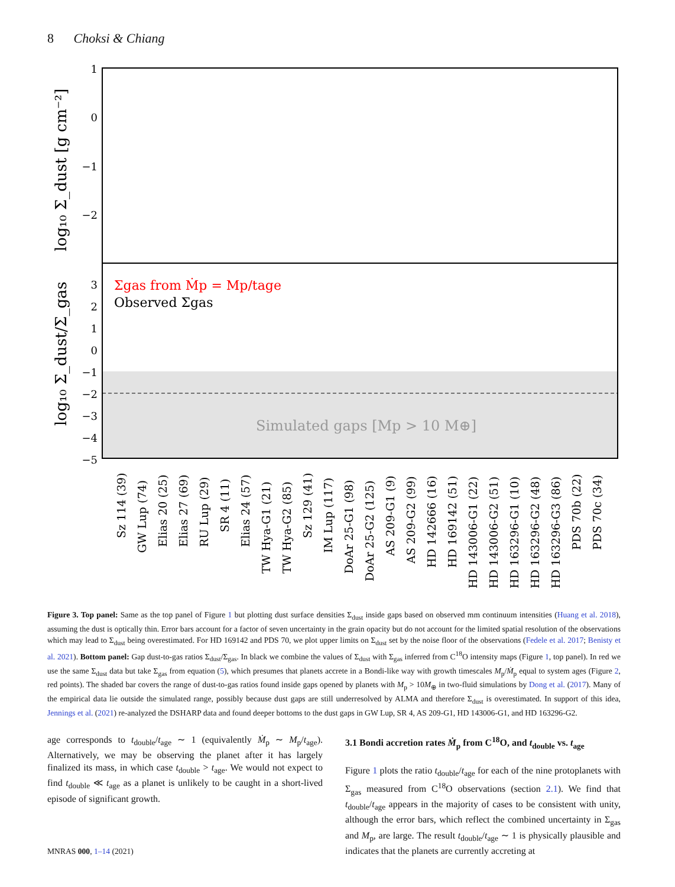8 Choksi & Chiang
1
0
−1
−2
3
2
1
0
−1
−2
−3
−4
−5
log₁₀ Σ_dust [g cm⁻²]
log₁₀ Σ_dust/Σ_gas
Σgas from Ṁp = Mp/tage
Observed Σgas
Simulated gaps [Mp > 10 M⊕]
Sz 114 (39)
GW Lup (74)
Elias 20 (25)
Elias 27 (69)
RU Lup (29)
SR 4 (11)
Elias 24 (57)
TW Hya-G1 (21)
TW Hya-G2 (85)
Sz 129 (41)
IM Lup (117)
DoAr 25-G1 (98)
DoAr 25-G2 (125)
AS 209-G1 (9)
AS 209-G2 (99)
HD 142666 (16)
HD 169142 (51)
HD 143006-G1 (22)
HD 143006-G2 (51)
HD 163296-G1 (10)
HD 163296-G2 (48)
HD 163296-G3 (86)
PDS 70b (22)
PDS 70c (34)
Figure 3. Top panel: Same as the top panel of Figure 1 but plotting dust surface densities Σ<sub>dust</sub> inside gaps based on observed mm continuum intensities (Huang et al. 2018), assuming the dust is optically thin. Error bars account for a factor of seven uncertainty in the grain opacity but do not account for the limited spatial resolution of the observations which may lead to Σ<sub>dust</sub> being overestimated. For HD 169142 and PDS 70, we plot upper limits on Σ<sub>dust</sub> set by the noise floor of the observations (Fedele et al. 2017; Benisty et al. 2021). Bottom panel: Gap dust-to-gas ratios Σ<sub>dust</sub>/Σ<sub>gas</sub>. In black we combine the values of Σ<sub>dust</sub> with Σ<sub>gas</sub> inferred from C<sup>18</sup>O intensity maps (Figure 1, top panel). In red we use the same Σ<sub>dust</sub> data but take Σ<sub>gas</sub> from equation (5), which presumes that planets accrete in a Bondi-like way with growth timescales M<sub>p</sub>/Ṁ<sub>p</sub> equal to system ages (Figure 2, red points). The shaded bar covers the range of dust-to-gas ratios found inside gaps opened by planets with M<sub>p</sub> > 10M<sub>⊕</sub> in two-fluid simulations by Dong et al. (2017). Many of the empirical data lie outside the simulated range, possibly because dust gaps are still underresolved by ALMA and therefore Σ<sub>dust</sub> is overestimated. In support of this idea, Jennings et al. (2021) re-analyzed the DSHARP data and found deeper bottoms to the dust gaps in GW Lup, SR 4, AS 209-G1, HD 143006-G1, and HD 163296-G2.
age corresponds to t<sub>double</sub>/t<sub>age</sub> ∼ 1 (equivalently Ṁ<sub>p</sub> ∼ M<sub>p</sub>/t<sub>age</sub>). Alternatively, we may be observing the planet after it has largely finalized its mass, in which case t<sub>double</sub> > t<sub>age</sub>. We would not expect to find t<sub>double</sub> ≪ t<sub>age</sub> as a planet is unlikely to be caught in a short-lived episode of significant growth.
3.1 Bondi accretion rates Ṁ<sub>p</sub> from C<sup>18</sup>O, and t<sub>double</sub> vs. t<sub>age</sub>
Figure 1 plots the ratio t<sub>double</sub>/t<sub>age</sub> for each of the nine protoplanets with Σ<sub>gas</sub> measured from C<sup>18</sup>O observations (section 2.1). We find that t<sub>double</sub>/t<sub>age</sub> appears in the majority of cases to be consistent with unity, although the error bars, which reflect the combined uncertainty in Σ<sub>gas</sub> and M<sub>p</sub>, are large. The result t<sub>double</sub>/t<sub>age</sub> ∼ 1 is physically plausible and indicates that the planets are currently accreting at
MNRAS 000, 1–14 (2021)